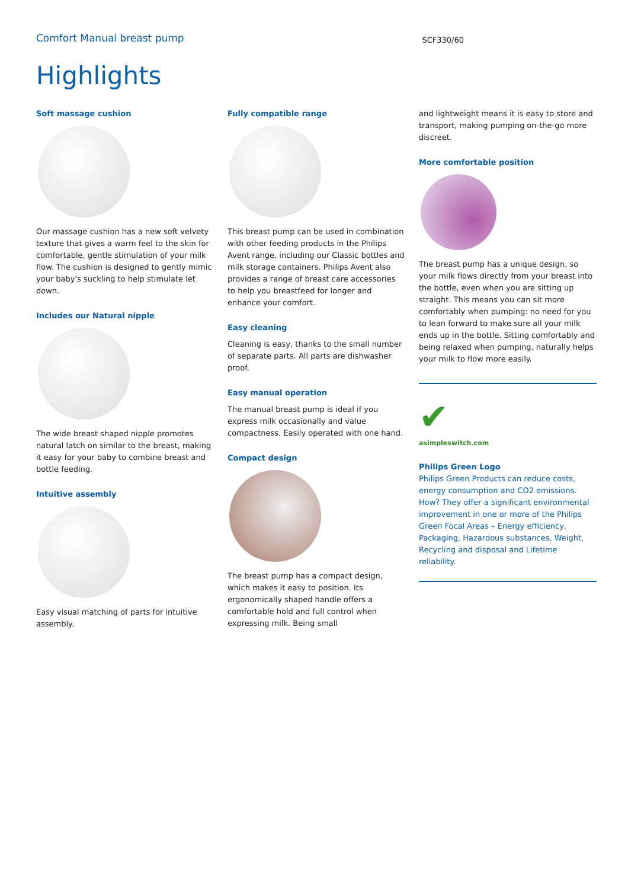Comfort Manual breast pump
SCF330/60
Highlights
Soft massage cushion
Our massage cushion has a new soft velvety texture that gives a warm feel to the skin for comfortable, gentle stimulation of your milk flow. The cushion is designed to gently mimic your baby's suckling to help stimulate let down.
Includes our Natural nipple
The wide breast shaped nipple promotes natural latch on similar to the breast, making it easy for your baby to combine breast and bottle feeding.
Intuitive assembly
Easy visual matching of parts for intuitive assembly.
Fully compatible range
This breast pump can be used in combination with other feeding products in the Philips Avent range, including our Classic bottles and milk storage containers. Philips Avent also provides a range of breast care accessories to help you breastfeed for longer and enhance your comfort.
Easy cleaning
Cleaning is easy, thanks to the small number of separate parts. All parts are dishwasher proof.
Easy manual operation
The manual breast pump is ideal if you express milk occasionally and value compactness. Easily operated with one hand.
Compact design
The breast pump has a compact design, which makes it easy to position. Its ergonomically shaped handle offers a comfortable hold and full control when expressing milk. Being small
and lightweight means it is easy to store and transport, making pumping on-the-go more discreet.
More comfortable position
The breast pump has a unique design, so your milk flows directly from your breast into the bottle, even when you are sitting up straight. This means you can sit more comfortably when pumping: no need for you to lean forward to make sure all your milk ends up in the bottle. Sitting comfortably and being relaxed when pumping, naturally helps your milk to flow more easily.
✔
asimpleswitch.com
Philips Green Logo
Philips Green Products can reduce costs, energy consumption and CO2 emissions. How? They offer a significant environmental improvement in one or more of the Philips Green Focal Areas – Energy efficiency, Packaging, Hazardous substances, Weight, Recycling and disposal and Lifetime reliability.